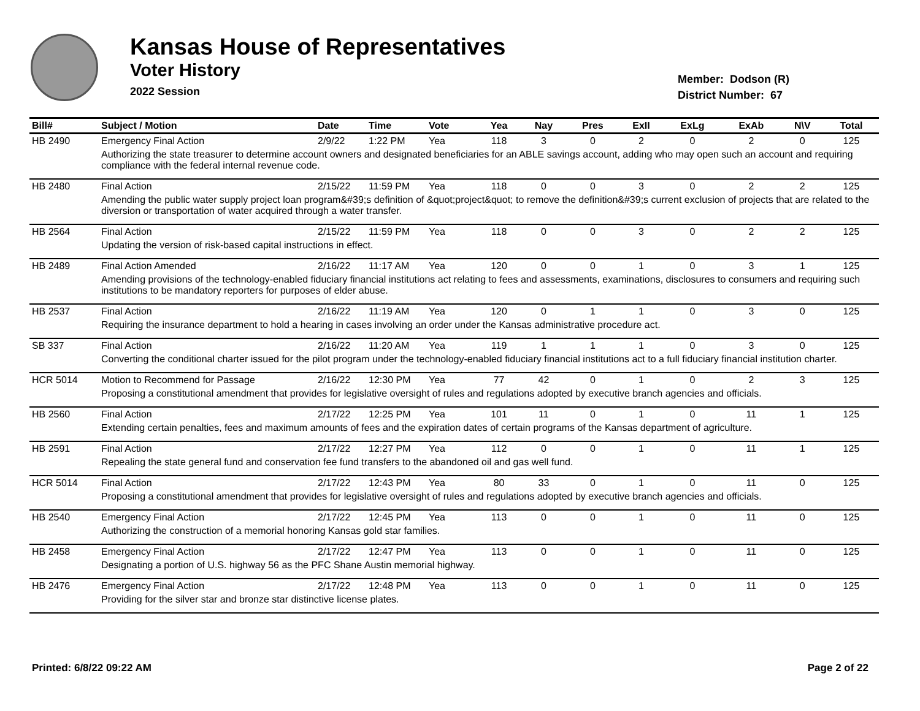Kansas House of Representatives
Voter History
2022 Session
Member: Dodson (R)
District Number: 67
| Bill# | Subject / Motion | Date | Time | Vote | Yea | Nay | Pres | ExII | ExLg | ExAb | N\V | Total |
| --- | --- | --- | --- | --- | --- | --- | --- | --- | --- | --- | --- | --- |
| HB 2490 | Emergency Final Action | 2/9/22 | 1:22 PM | Yea | 118 | 3 | 0 | 2 | 0 | 2 | 0 | 125 |
| | Authorizing the state treasurer to determine account owners and designated beneficiaries for an ABLE savings account, adding who may open such an account and requiring compliance with the federal internal revenue code. | | | | | | | | | | | |
| HB 2480 | Final Action | 2/15/22 | 11:59 PM | Yea | 118 | 0 | 0 | 3 | 0 | 2 | 2 | 125 |
| | Amending the public water supply project loan program&#39;s definition of &quot;project&quot; to remove the definition&#39;s current exclusion of projects that are related to the diversion or transportation of water acquired through a water transfer. | | | | | | | | | | | |
| HB 2564 | Final Action | 2/15/22 | 11:59 PM | Yea | 118 | 0 | 0 | 3 | 0 | 2 | 2 | 125 |
| | Updating the version of risk-based capital instructions in effect. | | | | | | | | | | | |
| HB 2489 | Final Action Amended | 2/16/22 | 11:17 AM | Yea | 120 | 0 | 0 | 1 | 0 | 3 | 1 | 125 |
| | Amending provisions of the technology-enabled fiduciary financial institutions act relating to fees and assessments, examinations, disclosures to consumers and requiring such institutions to be mandatory reporters for purposes of elder abuse. | | | | | | | | | | | |
| HB 2537 | Final Action | 2/16/22 | 11:19 AM | Yea | 120 | 0 | 1 | 1 | 0 | 3 | 0 | 125 |
| | Requiring the insurance department to hold a hearing in cases involving an order under the Kansas administrative procedure act. | | | | | | | | | | | |
| SB 337 | Final Action | 2/16/22 | 11:20 AM | Yea | 119 | 1 | 1 | 1 | 0 | 3 | 0 | 125 |
| | Converting the conditional charter issued for the pilot program under the technology-enabled fiduciary financial institutions act to a full fiduciary financial institution charter. | | | | | | | | | | | |
| HCR 5014 | Motion to Recommend for Passage | 2/16/22 | 12:30 PM | Yea | 77 | 42 | 0 | 1 | 0 | 2 | 3 | 125 |
| | Proposing a constitutional amendment that provides for legislative oversight of rules and regulations adopted by executive branch agencies and officials. | | | | | | | | | | | |
| HB 2560 | Final Action | 2/17/22 | 12:25 PM | Yea | 101 | 11 | 0 | 1 | 0 | 11 | 1 | 125 |
| | Extending certain penalties, fees and maximum amounts of fees and the expiration dates of certain programs of the Kansas department of agriculture. | | | | | | | | | | | |
| HB 2591 | Final Action | 2/17/22 | 12:27 PM | Yea | 112 | 0 | 0 | 1 | 0 | 11 | 1 | 125 |
| | Repealing the state general fund and conservation fee fund transfers to the abandoned oil and gas well fund. | | | | | | | | | | | |
| HCR 5014 | Final Action | 2/17/22 | 12:43 PM | Yea | 80 | 33 | 0 | 1 | 0 | 11 | 0 | 125 |
| | Proposing a constitutional amendment that provides for legislative oversight of rules and regulations adopted by executive branch agencies and officials. | | | | | | | | | | | |
| HB 2540 | Emergency Final Action | 2/17/22 | 12:45 PM | Yea | 113 | 0 | 0 | 1 | 0 | 11 | 0 | 125 |
| | Authorizing the construction of a memorial honoring Kansas gold star families. | | | | | | | | | | | |
| HB 2458 | Emergency Final Action | 2/17/22 | 12:47 PM | Yea | 113 | 0 | 0 | 1 | 0 | 11 | 0 | 125 |
| | Designating a portion of U.S. highway 56 as the PFC Shane Austin memorial highway. | | | | | | | | | | | |
| HB 2476 | Emergency Final Action | 2/17/22 | 12:48 PM | Yea | 113 | 0 | 0 | 1 | 0 | 11 | 0 | 125 |
| | Providing for the silver star and bronze star distinctive license plates. | | | | | | | | | | | |
Printed: 6/8/22 09:22 AM Page 2 of 22